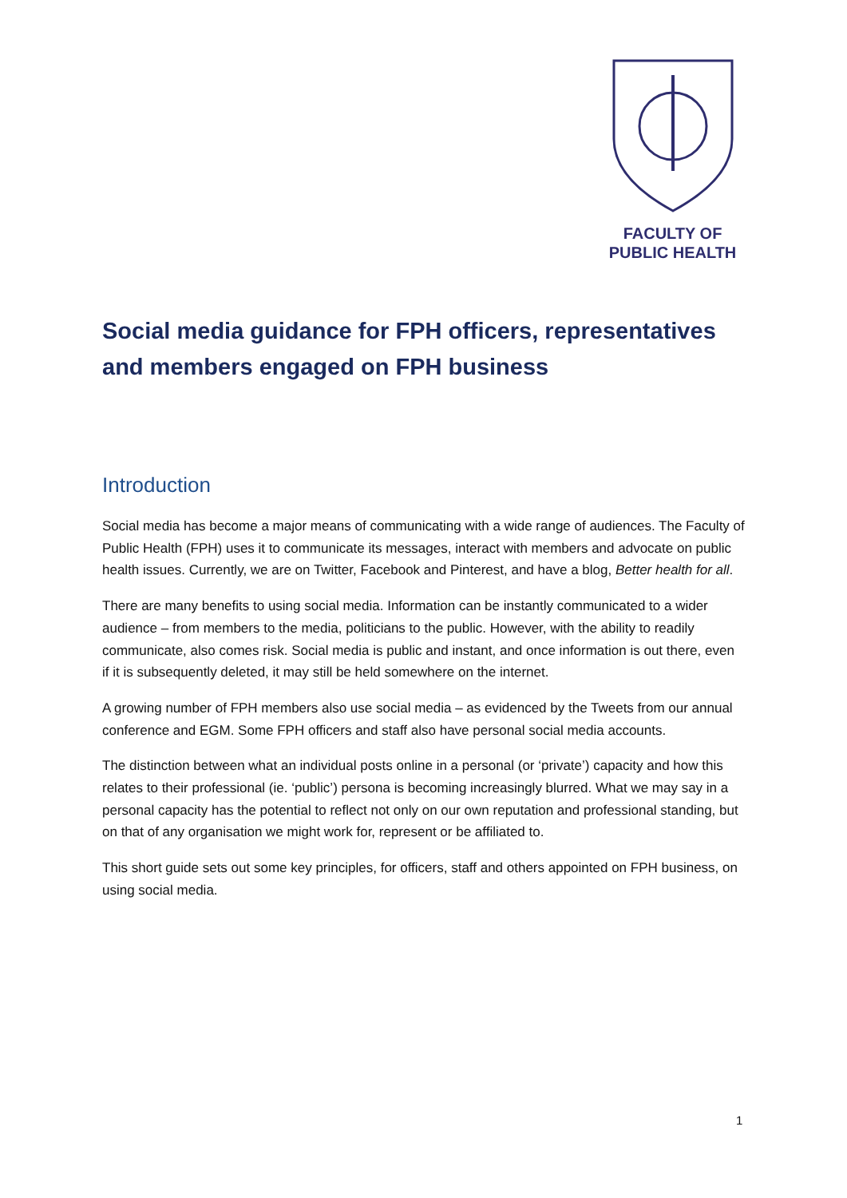FACULTY OF
PUBLIC HEALTH
Social media guidance for FPH officers, representatives and members engaged on FPH business
Introduction
Social media has become a major means of communicating with a wide range of audiences. The Faculty of Public Health (FPH) uses it to communicate its messages, interact with members and advocate on public health issues. Currently, we are on Twitter, Facebook and Pinterest, and have a blog, Better health for all.
There are many benefits to using social media. Information can be instantly communicated to a wider audience – from members to the media, politicians to the public. However, with the ability to readily communicate, also comes risk. Social media is public and instant, and once information is out there, even if it is subsequently deleted, it may still be held somewhere on the internet.
A growing number of FPH members also use social media – as evidenced by the Tweets from our annual conference and EGM. Some FPH officers and staff also have personal social media accounts.
The distinction between what an individual posts online in a personal (or ‘private’) capacity and how this relates to their professional (ie. ‘public’) persona is becoming increasingly blurred. What we may say in a personal capacity has the potential to reflect not only on our own reputation and professional standing, but on that of any organisation we might work for, represent or be affiliated to.
This short guide sets out some key principles, for officers, staff and others appointed on FPH business, on using social media.
1